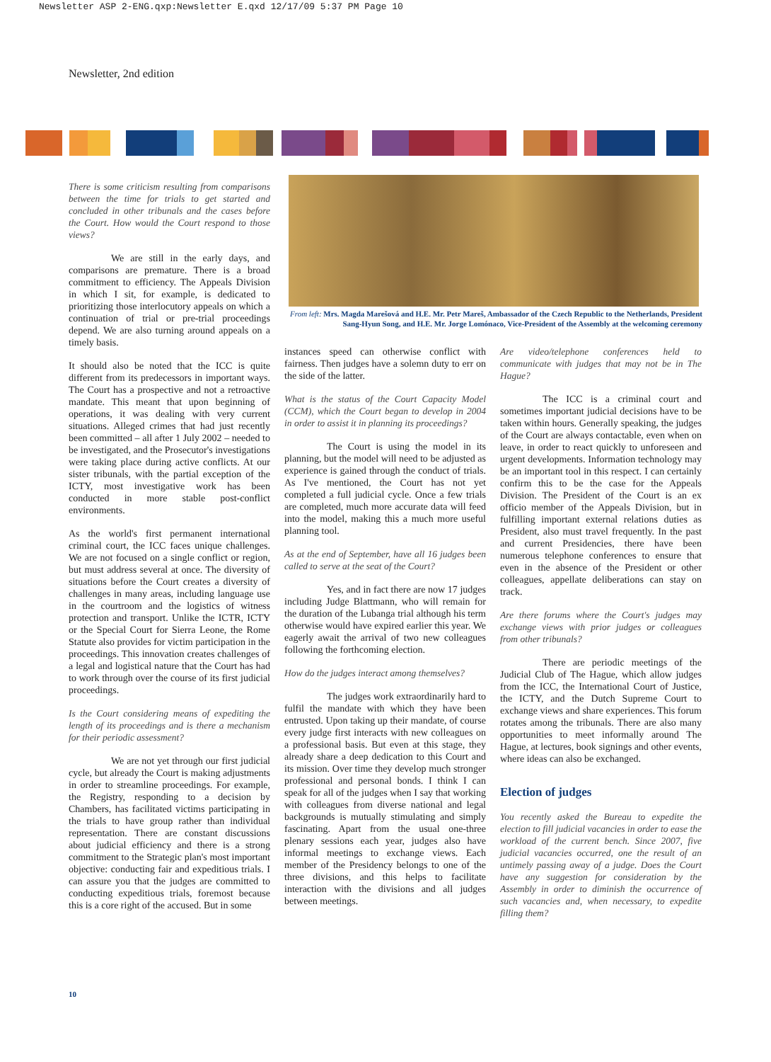Newsletter ASP 2-ENG.qxp:Newsletter E.qxd 12/17/09 5:37 PM Page 10
Newsletter, 2nd edition
From left: Mrs. Magda Marešová and H.E. Mr. Petr Mareš, Ambassador of the Czech Republic to the Netherlands, President Sang-Hyun Song, and H.E. Mr. Jorge Lomónaco, Vice-President of the Assembly at the welcoming ceremony
There is some criticism resulting from comparisons between the time for trials to get started and concluded in other tribunals and the cases before the Court. How would the Court respond to those views?
We are still in the early days, and comparisons are premature. There is a broad commitment to efficiency. The Appeals Division in which I sit, for example, is dedicated to prioritizing those interlocutory appeals on which a continuation of trial or pre-trial proceedings depend. We are also turning around appeals on a timely basis.
It should also be noted that the ICC is quite different from its predecessors in important ways. The Court has a prospective and not a retroactive mandate. This meant that upon beginning of operations, it was dealing with very current situations. Alleged crimes that had just recently been committed – all after 1 July 2002 – needed to be investigated, and the Prosecutor's investigations were taking place during active conflicts. At our sister tribunals, with the partial exception of the ICTY, most investigative work has been conducted in more stable post-conflict environments.
As the world's first permanent international criminal court, the ICC faces unique challenges. We are not focused on a single conflict or region, but must address several at once. The diversity of situations before the Court creates a diversity of challenges in many areas, including language use in the courtroom and the logistics of witness protection and transport. Unlike the ICTR, ICTY or the Special Court for Sierra Leone, the Rome Statute also provides for victim participation in the proceedings. This innovation creates challenges of a legal and logistical nature that the Court has had to work through over the course of its first judicial proceedings.
Is the Court considering means of expediting the length of its proceedings and is there a mechanism for their periodic assessment?
We are not yet through our first judicial cycle, but already the Court is making adjustments in order to streamline proceedings. For example, the Registry, responding to a decision by Chambers, has facilitated victims participating in the trials to have group rather than individual representation. There are constant discussions about judicial efficiency and there is a strong commitment to the Strategic plan's most important objective: conducting fair and expeditious trials. I can assure you that the judges are committed to conducting expeditious trials, foremost because this is a core right of the accused. But in some
instances speed can otherwise conflict with fairness. Then judges have a solemn duty to err on the side of the latter.
What is the status of the Court Capacity Model (CCM), which the Court began to develop in 2004 in order to assist it in planning its proceedings?
The Court is using the model in its planning, but the model will need to be adjusted as experience is gained through the conduct of trials. As I've mentioned, the Court has not yet completed a full judicial cycle. Once a few trials are completed, much more accurate data will feed into the model, making this a much more useful planning tool.
As at the end of September, have all 16 judges been called to serve at the seat of the Court?
Yes, and in fact there are now 17 judges including Judge Blattmann, who will remain for the duration of the Lubanga trial although his term otherwise would have expired earlier this year. We eagerly await the arrival of two new colleagues following the forthcoming election.
How do the judges interact among themselves?
The judges work extraordinarily hard to fulfil the mandate with which they have been entrusted. Upon taking up their mandate, of course every judge first interacts with new colleagues on a professional basis. But even at this stage, they already share a deep dedication to this Court and its mission. Over time they develop much stronger professional and personal bonds. I think I can speak for all of the judges when I say that working with colleagues from diverse national and legal backgrounds is mutually stimulating and simply fascinating. Apart from the usual one-three plenary sessions each year, judges also have informal meetings to exchange views. Each member of the Presidency belongs to one of the three divisions, and this helps to facilitate interaction with the divisions and all judges between meetings.
Are video/telephone conferences held to communicate with judges that may not be in The Hague?
The ICC is a criminal court and sometimes important judicial decisions have to be taken within hours. Generally speaking, the judges of the Court are always contactable, even when on leave, in order to react quickly to unforeseen and urgent developments. Information technology may be an important tool in this respect. I can certainly confirm this to be the case for the Appeals Division. The President of the Court is an ex officio member of the Appeals Division, but in fulfilling important external relations duties as President, also must travel frequently. In the past and current Presidencies, there have been numerous telephone conferences to ensure that even in the absence of the President or other colleagues, appellate deliberations can stay on track.
Are there forums where the Court's judges may exchange views with prior judges or colleagues from other tribunals?
There are periodic meetings of the Judicial Club of The Hague, which allow judges from the ICC, the International Court of Justice, the ICTY, and the Dutch Supreme Court to exchange views and share experiences. This forum rotates among the tribunals. There are also many opportunities to meet informally around The Hague, at lectures, book signings and other events, where ideas can also be exchanged.
Election of judges
You recently asked the Bureau to expedite the election to fill judicial vacancies in order to ease the workload of the current bench. Since 2007, five judicial vacancies occurred, one the result of an untimely passing away of a judge. Does the Court have any suggestion for consideration by the Assembly in order to diminish the occurrence of such vacancies and, when necessary, to expedite filling them?
10